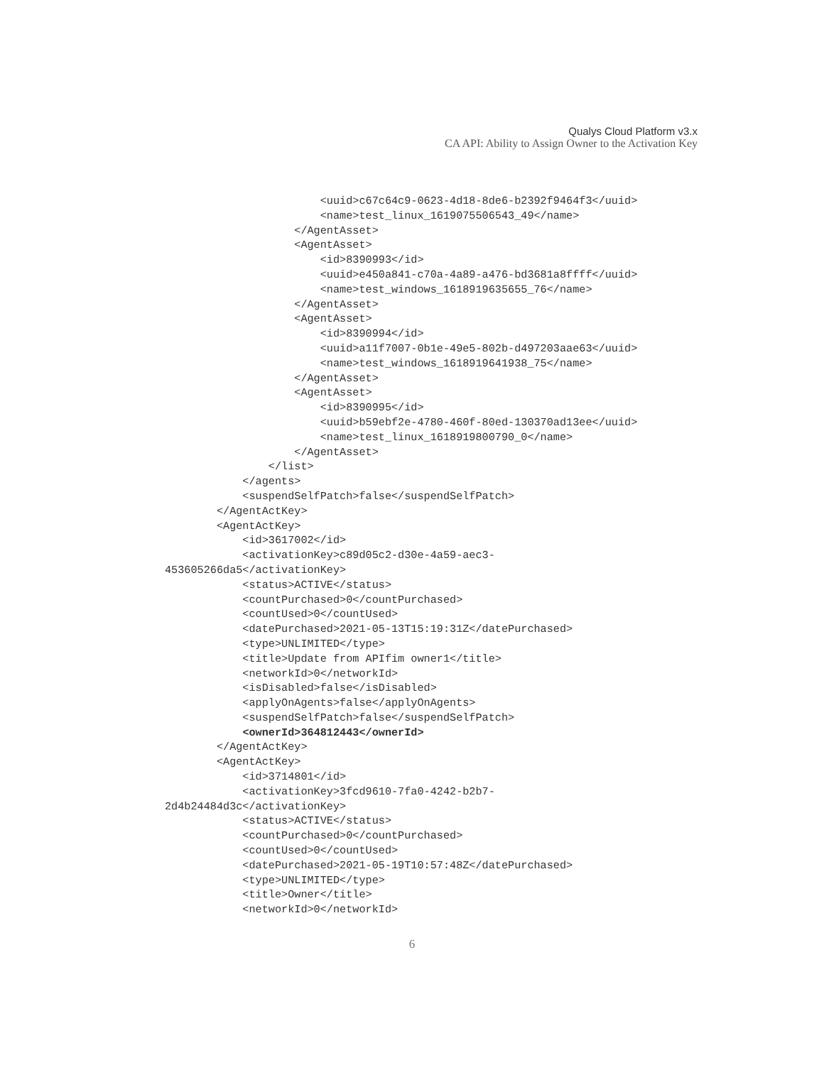Qualys Cloud Platform v3.x
CA API: Ability to Assign Owner to the Activation Key
                        <uuid>c67c64c9-0623-4d18-8de6-b2392f9464f3</uuid>
                        <name>test_linux_1619075506543_49</name>
                    </AgentAsset>
                    <AgentAsset>
                        <id>8390993</id>
                        <uuid>e450a841-c70a-4a89-a476-bd3681a8ffff</uuid>
                        <name>test_windows_1618919635655_76</name>
                    </AgentAsset>
                    <AgentAsset>
                        <id>8390994</id>
                        <uuid>a11f7007-0b1e-49e5-802b-d497203aae63</uuid>
                        <name>test_windows_1618919641938_75</name>
                    </AgentAsset>
                    <AgentAsset>
                        <id>8390995</id>
                        <uuid>b59ebf2e-4780-460f-80ed-130370ad13ee</uuid>
                        <name>test_linux_1618919800790_0</name>
                    </AgentAsset>
                </list>
            </agents>
            <suspendSelfPatch>false</suspendSelfPatch>
        </AgentActKey>
        <AgentActKey>
            <id>3617002</id>
            <activationKey>c89d05c2-d30e-4a59-aec3-
453605266da5</activationKey>
            <status>ACTIVE</status>
            <countPurchased>0</countPurchased>
            <countUsed>0</countUsed>
            <datePurchased>2021-05-13T15:19:31Z</datePurchased>
            <type>UNLIMITED</type>
            <title>Update from APIfim owner1</title>
            <networkId>0</networkId>
            <isDisabled>false</isDisabled>
            <applyOnAgents>false</applyOnAgents>
            <suspendSelfPatch>false</suspendSelfPatch>
            <ownerId>364812443</ownerId>
        </AgentActKey>
        <AgentActKey>
            <id>3714801</id>
            <activationKey>3fcd9610-7fa0-4242-b2b7-
2d4b24484d3c</activationKey>
            <status>ACTIVE</status>
            <countPurchased>0</countPurchased>
            <countUsed>0</countUsed>
            <datePurchased>2021-05-19T10:57:48Z</datePurchased>
            <type>UNLIMITED</type>
            <title>Owner</title>
            <networkId>0</networkId>
6